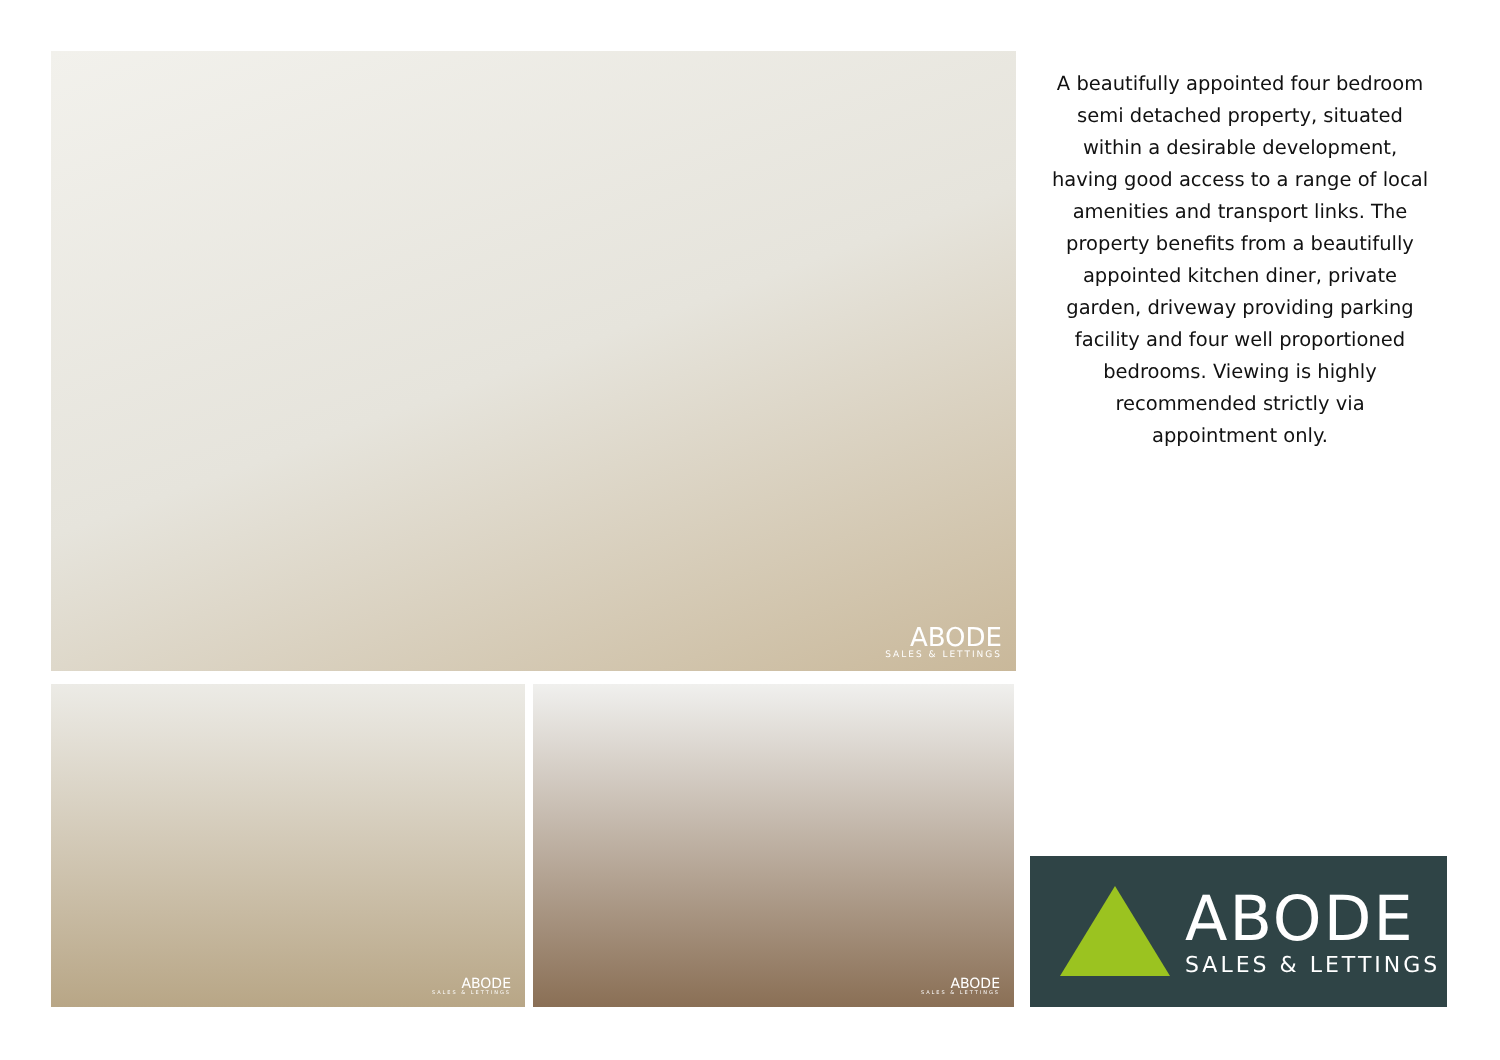ABODE
SALES & LETTINGS
A beautifully appointed four bedroom semi detached property, situated within a desirable development, having good access to a range of local amenities and transport links. The property benefits from a beautifully appointed kitchen diner, private garden, driveway providing parking facility and four well proportioned bedrooms. Viewing is highly recommended strictly via appointment only.
ABODE
SALES & LETTINGS
ABODE
SALES & LETTINGS
ABODE
SALES & LETTINGS